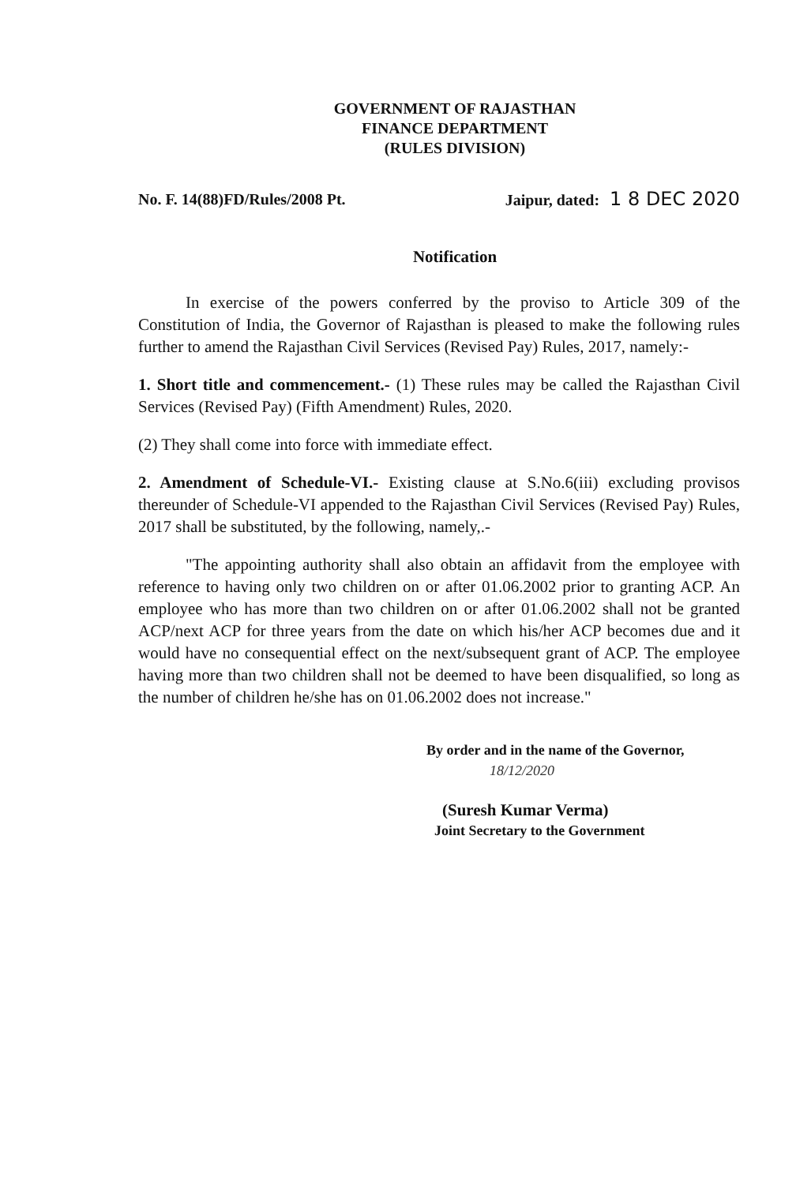GOVERNMENT OF RAJASTHAN
FINANCE DEPARTMENT
(RULES DIVISION)
No. F. 14(88)FD/Rules/2008 Pt. Jaipur, dated: 1 8 DEC 2020
Notification
In exercise of the powers conferred by the proviso to Article 309 of the Constitution of India, the Governor of Rajasthan is pleased to make the following rules further to amend the Rajasthan Civil Services (Revised Pay) Rules, 2017, namely:-
1. Short title and commencement.- (1) These rules may be called the Rajasthan Civil Services (Revised Pay) (Fifth Amendment) Rules, 2020.
(2) They shall come into force with immediate effect.
2. Amendment of Schedule-VI.- Existing clause at S.No.6(iii) excluding provisos thereunder of Schedule-VI appended to the Rajasthan Civil Services (Revised Pay) Rules, 2017 shall be substituted, by the following, namely,.-
"The appointing authority shall also obtain an affidavit from the employee with reference to having only two children on or after 01.06.2002 prior to granting ACP. An employee who has more than two children on or after 01.06.2002 shall not be granted ACP/next ACP for three years from the date on which his/her ACP becomes due and it would have no consequential effect on the next/subsequent grant of ACP. The employee having more than two children shall not be deemed to have been disqualified, so long as the number of children he/she has on 01.06.2002 does not increase."
By order and in the name of the Governor,
18/12/2020
(Suresh Kumar Verma)
Joint Secretary to the Government